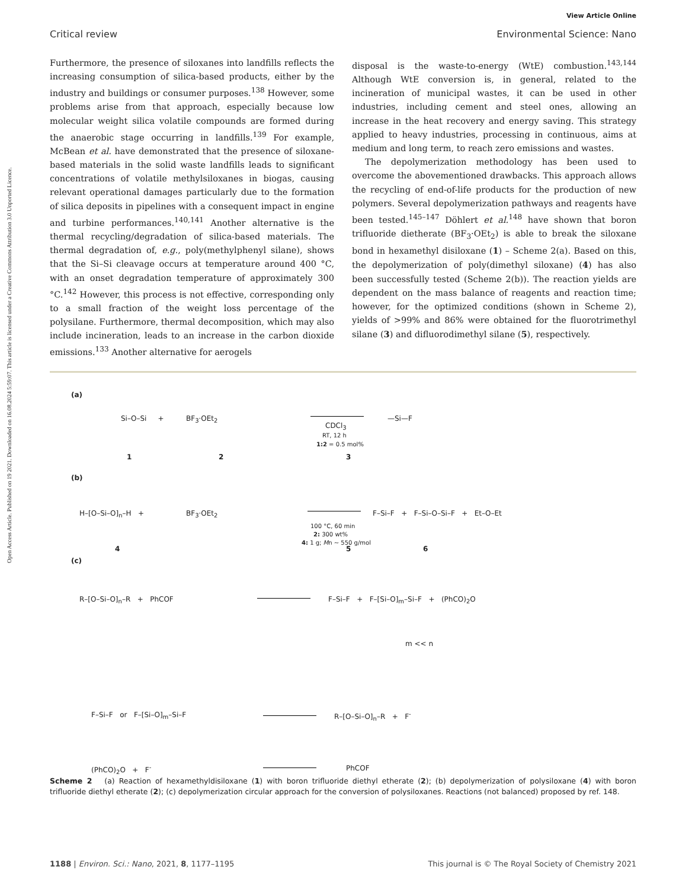Open Access Article. Published on 19 2021. Downloaded on 16.08.2024 5:59:07. This article is licensed under a Creative Commons Attribution 3.0 Unported Licence.
View Article Online
Critical review Environmental Science: Nano
Furthermore, the presence of siloxanes into landfills reflects the increasing consumption of silica-based products, either by the industry and buildings or consumer purposes.<sup>138</sup> However, some problems arise from that approach, especially because low molecular weight silica volatile compounds are formed during the anaerobic stage occurring in landfills.<sup>139</sup> For example, McBean et al. have demonstrated that the presence of siloxane-based materials in the solid waste landfills leads to significant concentrations of volatile methylsiloxanes in biogas, causing relevant operational damages particularly due to the formation of silica deposits in pipelines with a consequent impact in engine and turbine performances.<sup>140,141</sup> Another alternative is the thermal recycling/degradation of silica-based materials. The thermal degradation of, e.g., poly(methylphenyl silane), shows that the Si–Si cleavage occurs at temperature around 400 °C, with an onset degradation temperature of approximately 300 °C.<sup>142</sup> However, this process is not effective, corresponding only to a small fraction of the weight loss percentage of the polysilane. Furthermore, thermal decomposition, which may also include incineration, leads to an increase in the carbon dioxide emissions.<sup>133</sup> Another alternative for aerogels
disposal is the waste-to-energy (WtE) combustion.<sup>143,144</sup> Although WtE conversion is, in general, related to the incineration of municipal wastes, it can be used in other industries, including cement and steel ones, allowing an increase in the heat recovery and energy saving. This strategy applied to heavy industries, processing in continuous, aims at medium and long term, to reach zero emissions and wastes.
The depolymerization methodology has been used to overcome the abovementioned drawbacks. This approach allows the recycling of end-of-life products for the production of new polymers. Several depolymerization pathways and reagents have been tested.<sup>145–147</sup> Döhlert et al.<sup>148</sup> have shown that boron trifluoride dietherate (BF<sub>3</sub>·OEt<sub>2</sub>) is able to break the siloxane bond in hexamethyl disiloxane (1) – Scheme 2(a). Based on this, the depolymerization of poly(dimethyl siloxane) (4) has also been successfully tested (Scheme 2(b)). The reaction yields are dependent on the mass balance of reagents and reaction time; however, for the optimized conditions (shown in Scheme 2), yields of >99% and 86% were obtained for the fluorotrimethyl silane (3) and difluorodimethyl silane (5), respectively.
(a)
Si–O–Si + BF<sub>3</sub>·OEt<sub>2</sub>
CDCl<sub>3</sub>
RT, 12 h
1:2 = 0.5 mol%
—Si—F
1 2 3
(b)
H–[O–Si–O]<sub>n</sub>–H + BF<sub>3</sub>·OEt<sub>2</sub>
100 °C, 60 min
2: 300 wt%
4: 1 g; Mn ~ 550 g/mol
F–Si–F + F–Si–O–Si–F + Et–O–Et
4 5 6
(c)
R–[O–Si–O]<sub>n</sub>–R + PhCOF F–Si–F + F–[Si–O]<sub>m</sub>–Si–F + (PhCO)<sub>2</sub>O
m << n
F–Si–F or F–[Si–O]<sub>m</sub>–Si–F R–[O–Si–O]<sub>n</sub>–R + F<sup>-</sup>
(PhCO)<sub>2</sub>O + F<sup>-</sup> PhCOF
Scheme 2 (a) Reaction of hexamethyldisiloxane (1) with boron trifluoride diethyl etherate (2); (b) depolymerization of polysiloxane (4) with boron trifluoride diethyl etherate (2); (c) depolymerization circular approach for the conversion of polysiloxanes. Reactions (not balanced) proposed by ref. 148.
1188 | Environ. Sci.: Nano, 2021, 8, 1177–1195 This journal is © The Royal Society of Chemistry 2021